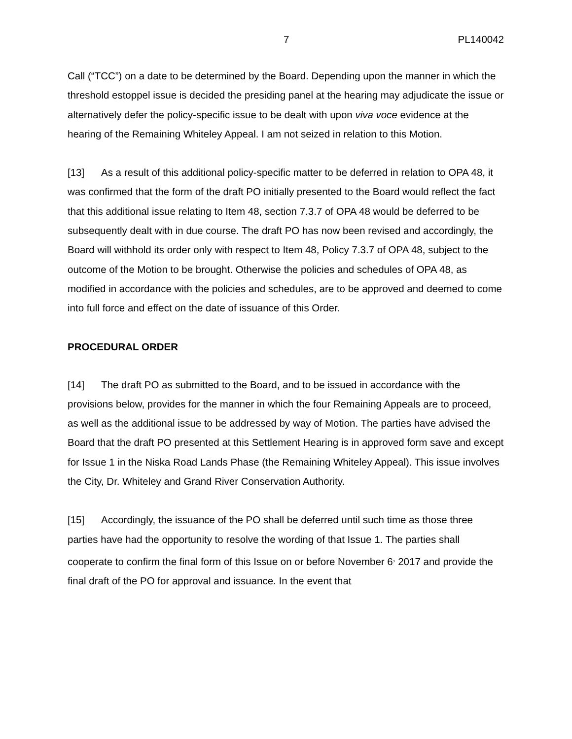7 PL140042
Call (“TCC”) on a date to be determined by the Board. Depending upon the manner in which the threshold estoppel issue is decided the presiding panel at the hearing may adjudicate the issue or alternatively defer the policy-specific issue to be dealt with upon viva voce evidence at the hearing of the Remaining Whiteley Appeal. I am not seized in relation to this Motion.
[13] As a result of this additional policy-specific matter to be deferred in relation to OPA 48, it was confirmed that the form of the draft PO initially presented to the Board would reflect the fact that this additional issue relating to Item 48, section 7.3.7 of OPA 48 would be deferred to be subsequently dealt with in due course. The draft PO has now been revised and accordingly, the Board will withhold its order only with respect to Item 48, Policy 7.3.7 of OPA 48, subject to the outcome of the Motion to be brought. Otherwise the policies and schedules of OPA 48, as modified in accordance with the policies and schedules, are to be approved and deemed to come into full force and effect on the date of issuance of this Order.
PROCEDURAL ORDER
[14] The draft PO as submitted to the Board, and to be issued in accordance with the provisions below, provides for the manner in which the four Remaining Appeals are to proceed, as well as the additional issue to be addressed by way of Motion. The parties have advised the Board that the draft PO presented at this Settlement Hearing is in approved form save and except for Issue 1 in the Niska Road Lands Phase (the Remaining Whiteley Appeal). This issue involves the City, Dr. Whiteley and Grand River Conservation Authority.
[15] Accordingly, the issuance of the PO shall be deferred until such time as those three parties have had the opportunity to resolve the wording of that Issue 1. The parties shall cooperate to confirm the final form of this Issue on or before November 6<sup>,</sup> 2017 and provide the final draft of the PO for approval and issuance. In the event that